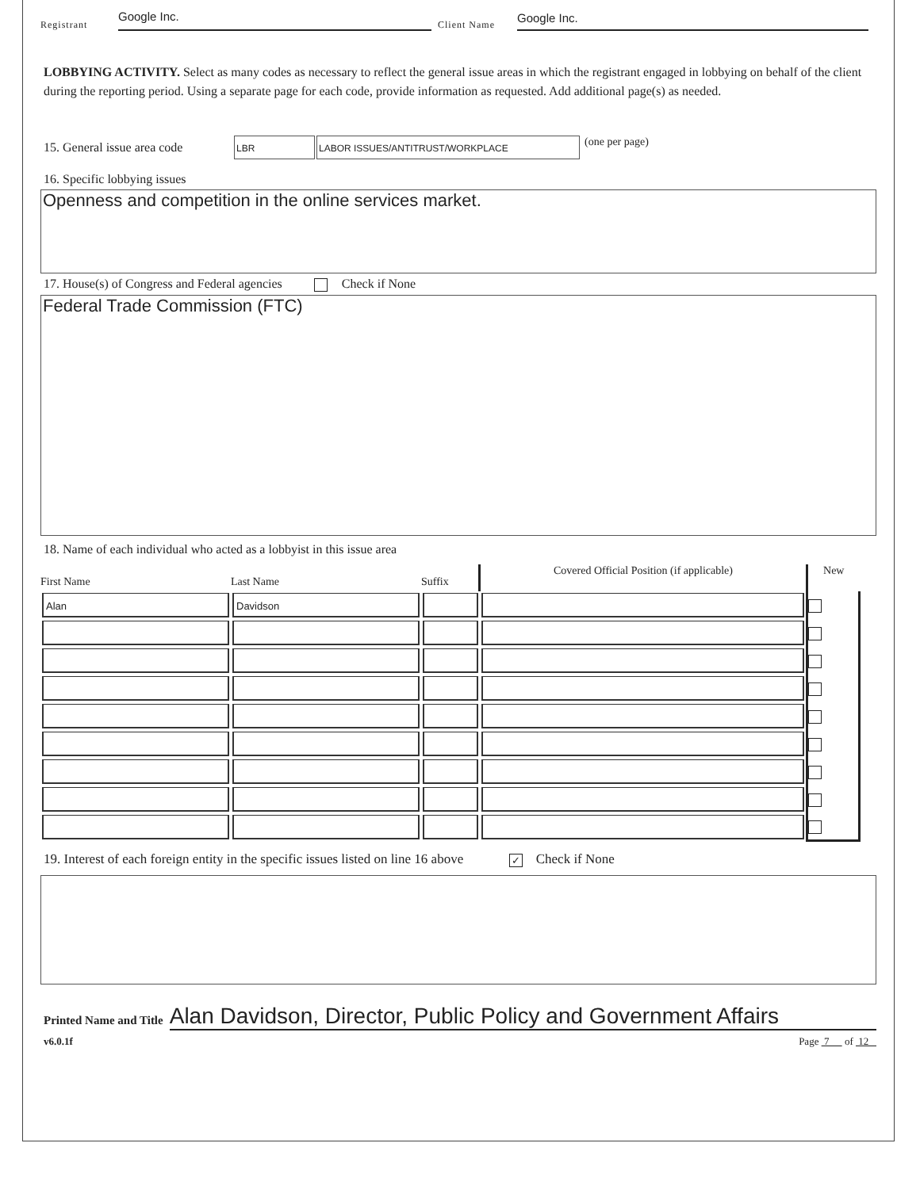Registrant Google Inc. Client Name Google Inc.
LOBBYING ACTIVITY. Select as many codes as necessary to reflect the general issue areas in which the registrant engaged in lobbying on behalf of the client during the reporting period. Using a separate page for each code, provide information as requested. Add additional page(s) as needed.
15. General issue area code LBR LABOR ISSUES/ANTITRUST/WORKPLACE (one per page)
16. Specific lobbying issues
Openness and competition in the online services market.
17. House(s) of Congress and Federal agencies Check if None
Federal Trade Commission (FTC)
18. Name of each individual who acted as a lobbyist in this issue area
| First Name | Last Name | Suffix | Covered Official Position (if applicable) | New |
| --- | --- | --- | --- | --- |
| Alan | Davidson | | | |
19. Interest of each foreign entity in the specific issues listed on line 16 above ✓ Check if None
Printed Name and Title Alan Davidson, Director, Public Policy and Government Affairs
v6.0.1f Page 7 of 12